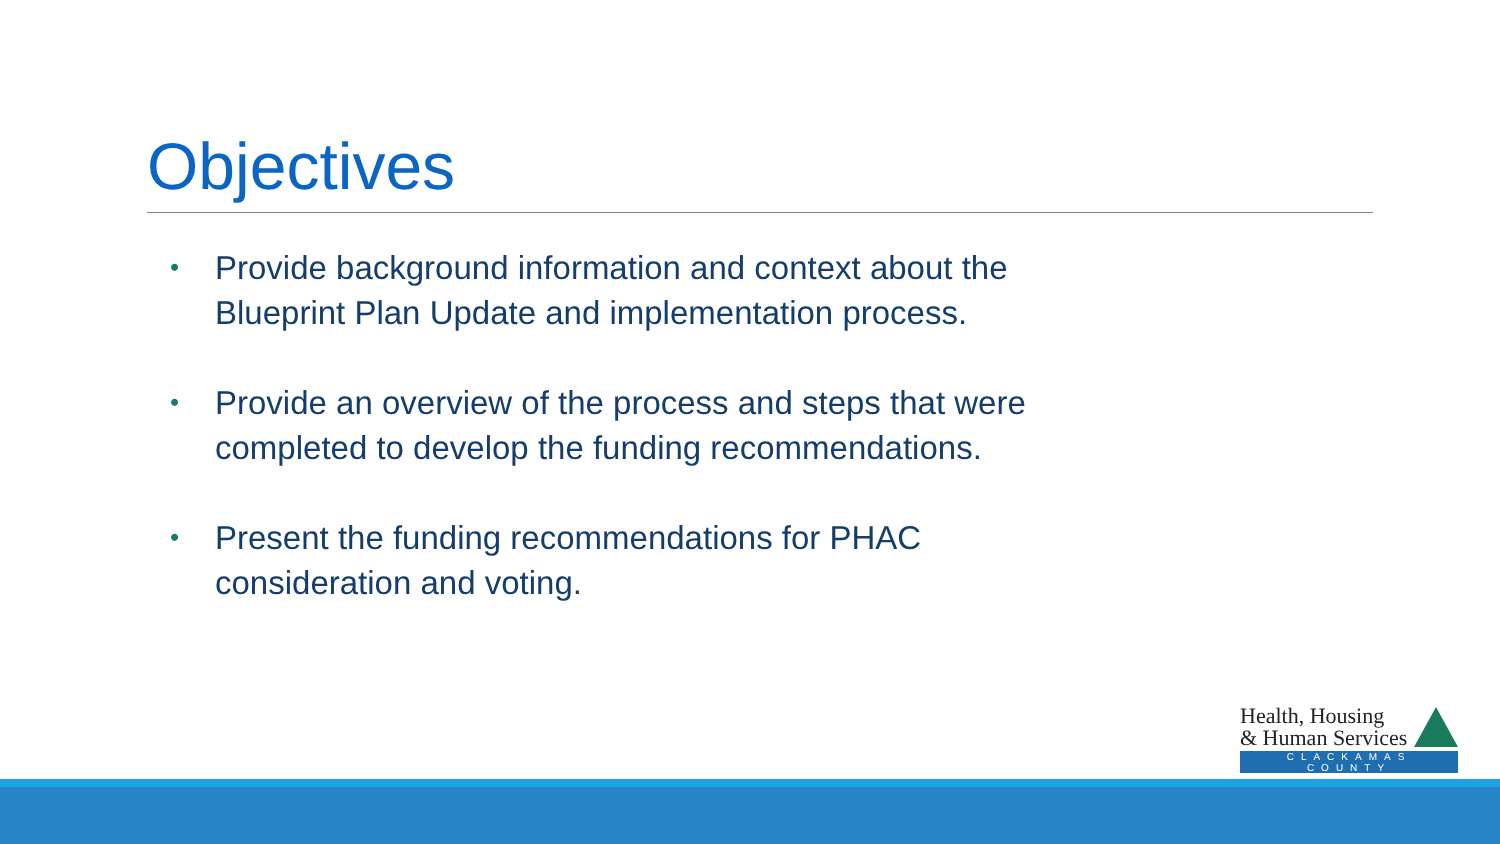Objectives
• Provide background information and context about the Blueprint Plan Update and implementation process.
• Provide an overview of the process and steps that were completed to develop the funding recommendations.
• Present the funding recommendations for PHAC consideration and voting.
Health, Housing
& Human Services
CLACKAMAS COUNTY